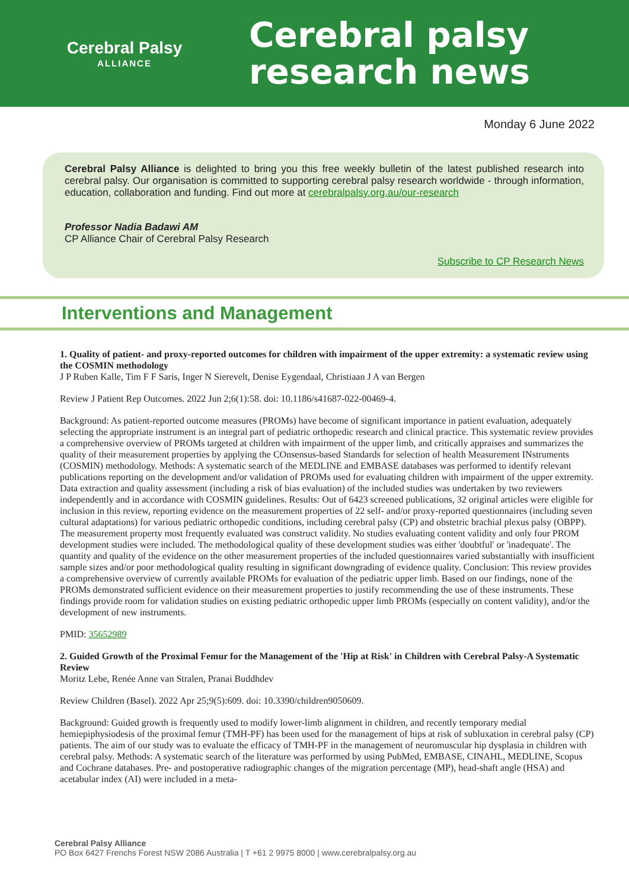Cerebral Palsy
ALLIANCE
Cerebral palsy
research news
Monday 6 June 2022
Cerebral Palsy Alliance is delighted to bring you this free weekly bulletin of the latest published research into cerebral palsy. Our organisation is committed to supporting cerebral palsy research worldwide - through information, education, collaboration and funding. Find out more at cerebralpalsy.org.au/our-research
Professor Nadia Badawi AM
CP Alliance Chair of Cerebral Palsy Research
Subscribe to CP Research News
Interventions and Management
1. Quality of patient- and proxy-reported outcomes for children with impairment of the upper extremity: a systematic review using the COSMIN methodology
J P Ruben Kalle, Tim F F Saris, Inger N Sierevelt, Denise Eygendaal, Christiaan J A van Bergen
Review J Patient Rep Outcomes. 2022 Jun 2;6(1):58. doi: 10.1186/s41687-022-00469-4.
Background: As patient-reported outcome measures (PROMs) have become of significant importance in patient evaluation, adequately selecting the appropriate instrument is an integral part of pediatric orthopedic research and clinical practice. This systematic review provides a comprehensive overview of PROMs targeted at children with impairment of the upper limb, and critically appraises and summarizes the quality of their measurement properties by applying the COnsensus-based Standards for selection of health Measurement INstruments (COSMIN) methodology. Methods: A systematic search of the MEDLINE and EMBASE databases was performed to identify relevant publications reporting on the development and/or validation of PROMs used for evaluating children with impairment of the upper extremity. Data extraction and quality assessment (including a risk of bias evaluation) of the included studies was undertaken by two reviewers independently and in accordance with COSMIN guidelines. Results: Out of 6423 screened publications, 32 original articles were eligible for inclusion in this review, reporting evidence on the measurement properties of 22 self- and/or proxy-reported questionnaires (including seven cultural adaptations) for various pediatric orthopedic conditions, including cerebral palsy (CP) and obstetric brachial plexus palsy (OBPP). The measurement property most frequently evaluated was construct validity. No studies evaluating content validity and only four PROM development studies were included. The methodological quality of these development studies was either 'doubtful' or 'inadequate'. The quantity and quality of the evidence on the other measurement properties of the included questionnaires varied substantially with insufficient sample sizes and/or poor methodological quality resulting in significant downgrading of evidence quality. Conclusion: This review provides a comprehensive overview of currently available PROMs for evaluation of the pediatric upper limb. Based on our findings, none of the PROMs demonstrated sufficient evidence on their measurement properties to justify recommending the use of these instruments. These findings provide room for validation studies on existing pediatric orthopedic upper limb PROMs (especially on content validity), and/or the development of new instruments.
PMID: 35652989
2. Guided Growth of the Proximal Femur for the Management of the 'Hip at Risk' in Children with Cerebral Palsy-A Systematic Review
Moritz Lebe, Renée Anne van Stralen, Pranai Buddhdev
Review Children (Basel). 2022 Apr 25;9(5):609. doi: 10.3390/children9050609.
Background: Guided growth is frequently used to modify lower-limb alignment in children, and recently temporary medial hemiepiphysiodesis of the proximal femur (TMH-PF) has been used for the management of hips at risk of subluxation in cerebral palsy (CP) patients. The aim of our study was to evaluate the efficacy of TMH-PF in the management of neuromuscular hip dysplasia in children with cerebral palsy. Methods: A systematic search of the literature was performed by using PubMed, EMBASE, CINAHL, MEDLINE, Scopus and Cochrane databases. Pre- and postoperative radiographic changes of the migration percentage (MP), head-shaft angle (HSA) and acetabular index (AI) were included in a meta-
Cerebral Palsy Alliance
PO Box 6427 Frenchs Forest NSW 2086 Australia | T +61 2 9975 8000 | www.cerebralpalsy.org.au